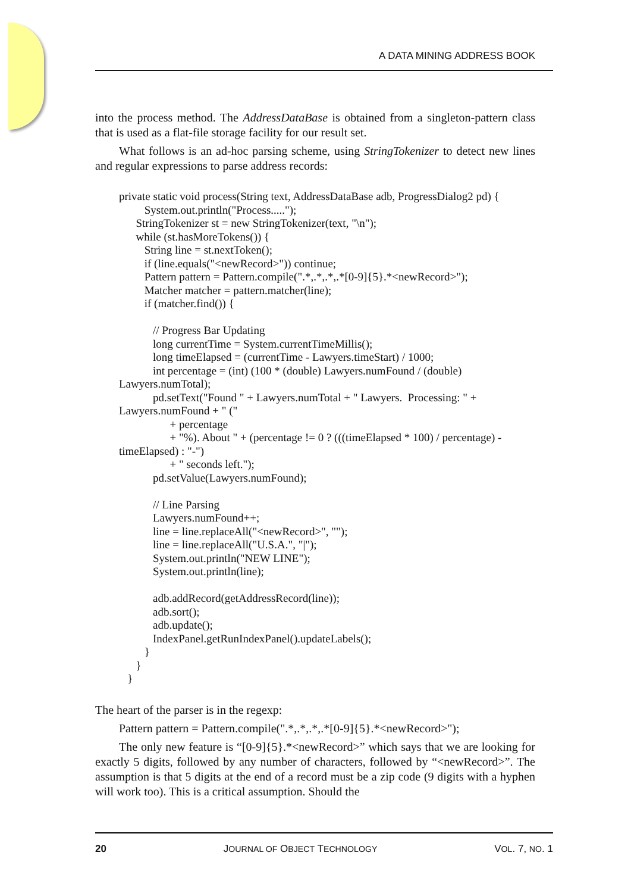A DATA MINING ADDRESS BOOK
into the process method. The AddressDataBase is obtained from a singleton-pattern class that is used as a flat-file storage facility for our result set.
What follows is an ad-hoc parsing scheme, using StringTokenizer to detect new lines and regular expressions to parse address records:
private static void process(String text, AddressDataBase adb, ProgressDialog2 pd) {
         System.out.println("Process.....");
      StringTokenizer st = new StringTokenizer(text, "\n");
      while (st.hasMoreTokens()) {
         String line = st.nextToken();
         if (line.equals("<newRecord>")) continue;
         Pattern pattern = Pattern.compile(".*,.*,.*,.*[0-9]{5}.*<newRecord>");
         Matcher matcher = pattern.matcher(line);
         if (matcher.find()) {

            // Progress Bar Updating
            long currentTime = System.currentTimeMillis();
            long timeElapsed = (currentTime - Lawyers.timeStart) / 1000;
            int percentage = (int) (100 * (double) Lawyers.numFound / (double)
Lawyers.numTotal);
            pd.setText("Found " + Lawyers.numTotal + " Lawyers.  Processing: " +
Lawyers.numFound + " ("
                  + percentage
                  + "%). About " + (percentage != 0 ? (((timeElapsed * 100) / percentage) -
timeElapsed) : "-")
                  + " seconds left.");
            pd.setValue(Lawyers.numFound);

            // Line Parsing
            Lawyers.numFound++;
            line = line.replaceAll("<newRecord>", "");
            line = line.replaceAll("U.S.A.", "|");
            System.out.println("NEW LINE");
            System.out.println(line);

            adb.addRecord(getAddressRecord(line));
            adb.sort();
            adb.update();
            IndexPanel.getRunIndexPanel().updateLabels();
         }
      }
   }
The heart of the parser is in the regexp:
Pattern pattern = Pattern.compile(".*,.*,.*,.*[0-9]{5}.*<newRecord>");
The only new feature is “[0-9]{5}.*<newRecord>” which says that we are looking for exactly 5 digits, followed by any number of characters, followed by “<newRecord>”. The assumption is that 5 digits at the end of a record must be a zip code (9 digits with a hyphen will work too). This is a critical assumption. Should the
20 JOURNAL OF OBJECT TECHNOLOGY VOL. 7, NO. 1